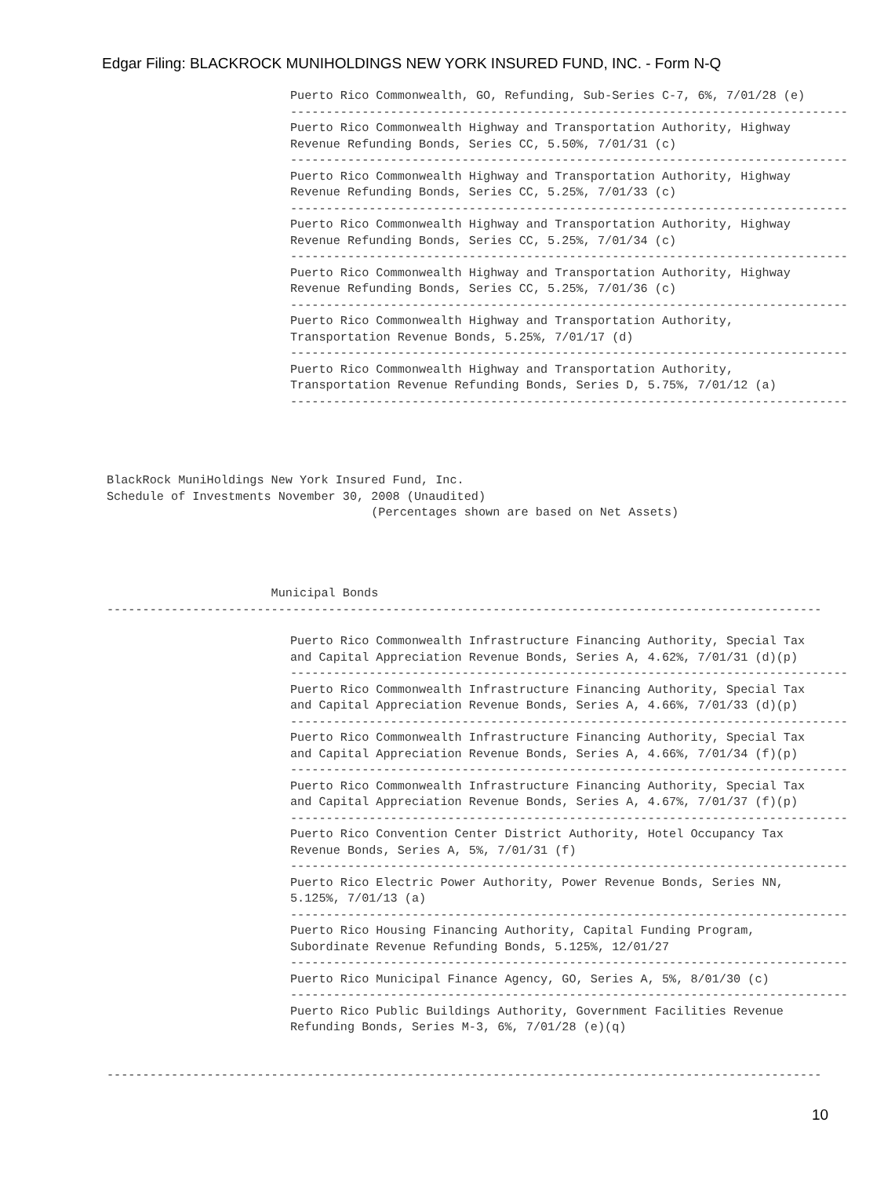Edgar Filing: BLACKROCK MUNIHOLDINGS NEW YORK INSURED FUND, INC. - Form N-Q
Puerto Rico Commonwealth, GO, Refunding, Sub-Series C-7, 6%, 7/01/28 (e)
------------------------------------------------------------------------------
Puerto Rico Commonwealth Highway and Transportation Authority, Highway
Revenue Refunding Bonds, Series CC, 5.50%, 7/01/31 (c)
------------------------------------------------------------------------------
Puerto Rico Commonwealth Highway and Transportation Authority, Highway
Revenue Refunding Bonds, Series CC, 5.25%, 7/01/33 (c)
------------------------------------------------------------------------------
Puerto Rico Commonwealth Highway and Transportation Authority, Highway
Revenue Refunding Bonds, Series CC, 5.25%, 7/01/34 (c)
------------------------------------------------------------------------------
Puerto Rico Commonwealth Highway and Transportation Authority, Highway
Revenue Refunding Bonds, Series CC, 5.25%, 7/01/36 (c)
------------------------------------------------------------------------------
Puerto Rico Commonwealth Highway and Transportation Authority,
Transportation Revenue Bonds, 5.25%, 7/01/17 (d)
------------------------------------------------------------------------------
Puerto Rico Commonwealth Highway and Transportation Authority,
Transportation Revenue Refunding Bonds, Series D, 5.75%, 7/01/12 (a)
------------------------------------------------------------------------------
BlackRock MuniHoldings New York Insured Fund, Inc.
Schedule of Investments November 30, 2008 (Unaudited)
                                     (Percentages shown are based on Net Assets)
                       Municipal Bonds
----------------------------------------------------------------------------------------------------
Puerto Rico Commonwealth Infrastructure Financing Authority, Special Tax
and Capital Appreciation Revenue Bonds, Series A, 4.62%, 7/01/31 (d)(p)
------------------------------------------------------------------------------
Puerto Rico Commonwealth Infrastructure Financing Authority, Special Tax
and Capital Appreciation Revenue Bonds, Series A, 4.66%, 7/01/33 (d)(p)
------------------------------------------------------------------------------
Puerto Rico Commonwealth Infrastructure Financing Authority, Special Tax
and Capital Appreciation Revenue Bonds, Series A, 4.66%, 7/01/34 (f)(p)
------------------------------------------------------------------------------
Puerto Rico Commonwealth Infrastructure Financing Authority, Special Tax
and Capital Appreciation Revenue Bonds, Series A, 4.67%, 7/01/37 (f)(p)
------------------------------------------------------------------------------
Puerto Rico Convention Center District Authority, Hotel Occupancy Tax
Revenue Bonds, Series A, 5%, 7/01/31 (f)
------------------------------------------------------------------------------
Puerto Rico Electric Power Authority, Power Revenue Bonds, Series NN,
5.125%, 7/01/13 (a)
------------------------------------------------------------------------------
Puerto Rico Housing Financing Authority, Capital Funding Program,
Subordinate Revenue Refunding Bonds, 5.125%, 12/01/27
------------------------------------------------------------------------------
Puerto Rico Municipal Finance Agency, GO, Series A, 5%, 8/01/30 (c)
------------------------------------------------------------------------------
Puerto Rico Public Buildings Authority, Government Facilities Revenue
Refunding Bonds, Series M-3, 6%, 7/01/28 (e)(q)
----------------------------------------------------------------------------------------------------
10